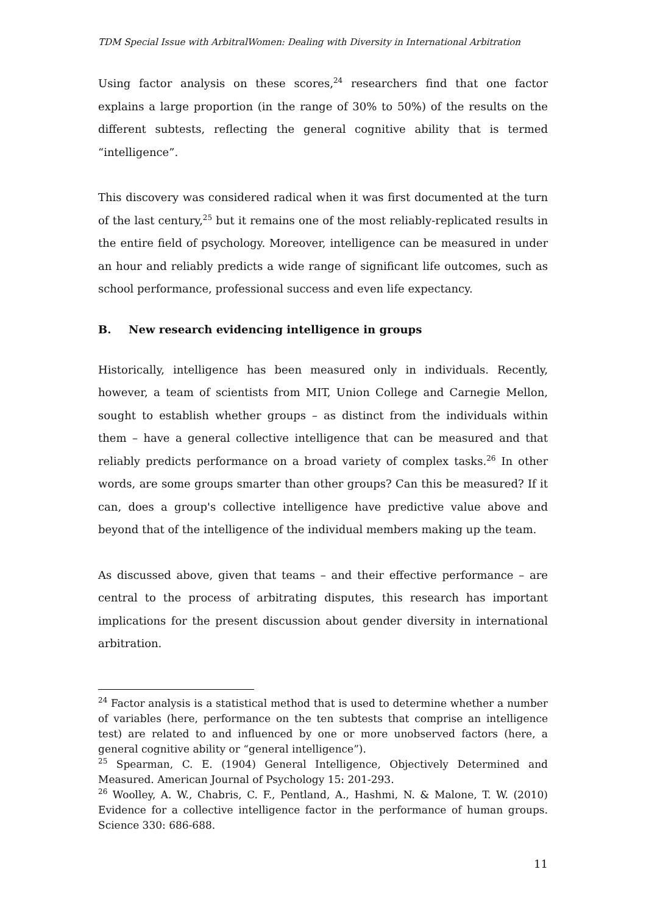TDM Special Issue with ArbitralWomen: Dealing with Diversity in International Arbitration
Using factor analysis on these scores,<sup>24</sup> researchers find that one factor explains a large proportion (in the range of 30% to 50%) of the results on the different subtests, reflecting the general cognitive ability that is termed “intelligence”.
This discovery was considered radical when it was first documented at the turn of the last century,<sup>25</sup> but it remains one of the most reliably-replicated results in the entire field of psychology. Moreover, intelligence can be measured in under an hour and reliably predicts a wide range of significant life outcomes, such as school performance, professional success and even life expectancy.
B. New research evidencing intelligence in groups
Historically, intelligence has been measured only in individuals. Recently, however, a team of scientists from MIT, Union College and Carnegie Mellon, sought to establish whether groups – as distinct from the individuals within them – have a general collective intelligence that can be measured and that reliably predicts performance on a broad variety of complex tasks.<sup>26</sup> In other words, are some groups smarter than other groups? Can this be measured? If it can, does a group's collective intelligence have predictive value above and beyond that of the intelligence of the individual members making up the team.
As discussed above, given that teams – and their effective performance – are central to the process of arbitrating disputes, this research has important implications for the present discussion about gender diversity in international arbitration.
<sup>24</sup> Factor analysis is a statistical method that is used to determine whether a number of variables (here, performance on the ten subtests that comprise an intelligence test) are related to and influenced by one or more unobserved factors (here, a general cognitive ability or “general intelligence”).
<sup>25</sup> Spearman, C. E. (1904) General Intelligence, Objectively Determined and Measured. American Journal of Psychology 15: 201-293.
<sup>26</sup> Woolley, A. W., Chabris, C. F., Pentland, A., Hashmi, N. & Malone, T. W. (2010) Evidence for a collective intelligence factor in the performance of human groups. Science 330: 686-688.
11